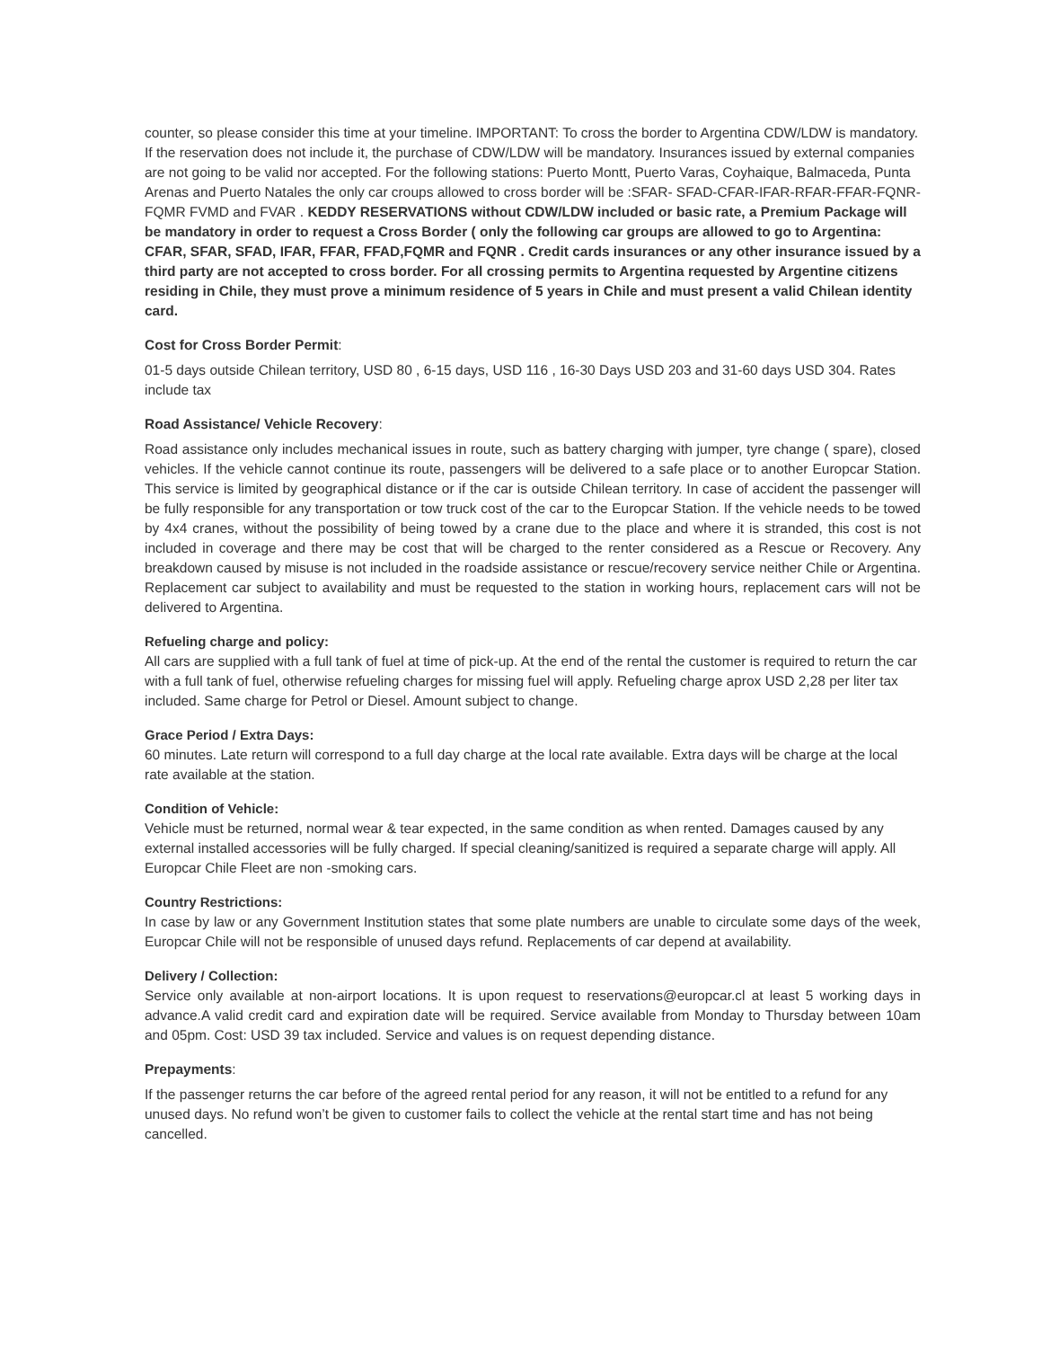counter, so please consider this time at your timeline. IMPORTANT: To cross the border to Argentina CDW/LDW is mandatory. If the reservation does not include it, the purchase of CDW/LDW will be mandatory. Insurances issued by external companies are not going to be valid nor accepted. For the following stations: Puerto Montt, Puerto Varas, Coyhaique, Balmaceda, Punta Arenas and Puerto Natales the only car croups allowed to cross border will be :SFAR- SFAD-CFAR-IFAR-RFAR-FFAR-FQNR-FQMR FVMD and FVAR . KEDDY RESERVATIONS without CDW/LDW included or basic rate, a Premium Package will be mandatory in order to request a Cross Border ( only the following car groups are allowed to go to Argentina: CFAR, SFAR, SFAD, IFAR, FFAR, FFAD,FQMR and FQNR . Credit cards insurances or any other insurance issued by a third party are not accepted to cross border. For all crossing permits to Argentina requested by Argentine citizens residing in Chile, they must prove a minimum residence of 5 years in Chile and must present a valid Chilean identity card.
Cost for Cross Border Permit:
01-5 days outside Chilean territory, USD 80 , 6-15 days, USD 116 , 16-30 Days USD 203 and 31-60 days USD 304. Rates include tax
Road Assistance/ Vehicle Recovery:
Road assistance only includes mechanical issues in route, such as battery charging with jumper, tyre change ( spare), closed vehicles. If the vehicle cannot continue its route, passengers will be delivered to a safe place or to another Europcar Station. This service is limited by geographical distance or if the car is outside Chilean territory. In case of accident the passenger will be fully responsible for any transportation or tow truck cost of the car to the Europcar Station. If the vehicle needs to be towed by 4x4 cranes, without the possibility of being towed by a crane due to the place and where it is stranded, this cost is not included in coverage and there may be cost that will be charged to the renter considered as a Rescue or Recovery. Any breakdown caused by misuse is not included in the roadside assistance or rescue/recovery service neither Chile or Argentina. Replacement car subject to availability and must be requested to the station in working hours, replacement cars will not be delivered to Argentina.
Refueling charge and policy:
All cars are supplied with a full tank of fuel at time of pick-up. At the end of the rental the customer is required to return the car with a full tank of fuel, otherwise refueling charges for missing fuel will apply. Refueling charge aprox USD 2,28 per liter tax included. Same charge for Petrol or Diesel. Amount subject to change.
Grace Period / Extra Days:
60 minutes. Late return will correspond to a full day charge at the local rate available. Extra days will be charge at the local rate available at the station.
Condition of Vehicle:
Vehicle must be returned, normal wear & tear expected, in the same condition as when rented. Damages caused by any external installed accessories will be fully charged. If special cleaning/sanitized is required a separate charge will apply. All Europcar Chile Fleet are non -smoking cars.
Country Restrictions:
In case by law or any Government Institution states that some plate numbers are unable to circulate some days of the week, Europcar Chile will not be responsible of unused days refund. Replacements of car depend at availability.
Delivery / Collection:
Service only available at non-airport locations. It is upon request to reservations@europcar.cl at least 5 working days in advance.A valid credit card and expiration date will be required. Service available from Monday to Thursday between 10am and 05pm. Cost: USD 39 tax included. Service and values is on request depending distance.
Prepayments:
If the passenger returns the car before of the agreed rental period for any reason, it will not be entitled to a refund for any unused days. No refund won’t be given to customer fails to collect the vehicle at the rental start time and has not being cancelled.